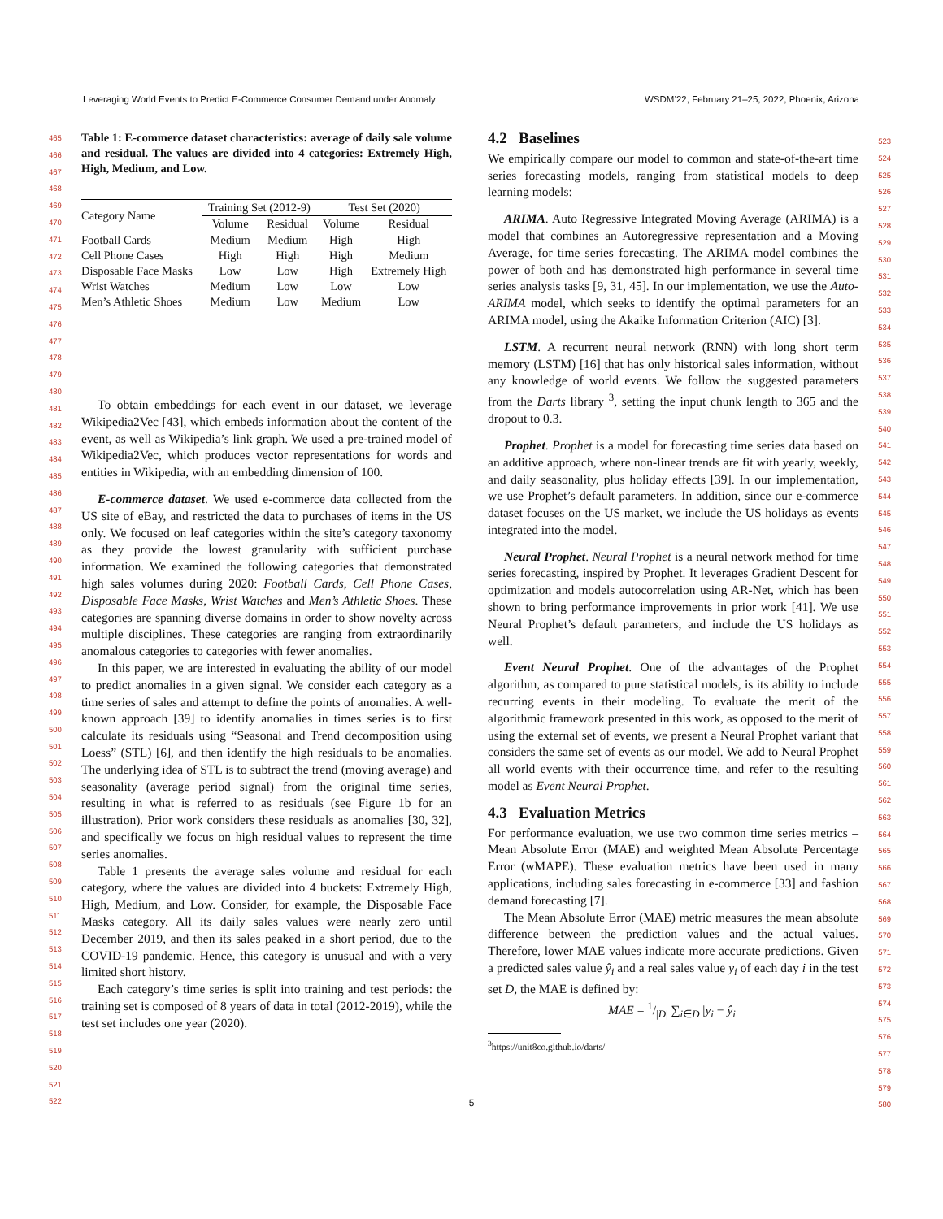Leveraging World Events to Predict E-Commerce Consumer Demand under Anomaly WSDM’22, February 21–25, 2022, Phoenix, Arizona
465
466
467
468
469
470
471
472
473
474
475
476
477
478
479
480
481
482
483
484
485
486
487
488
489
490
491
492
493
494
495
496
497
498
499
500
501
502
503
504
505
506
507
508
509
510
511
512
513
514
515
516
517
518
519
520
521
522
Table 1: E-commerce dataset characteristics: average of daily sale volume and residual. The values are divided into 4 categories: Extremely High, High, Medium, and Low.
| Category Name | Training Set (2012-9) | | Test Set (2020) | |
| | Volume | Residual | Volume | Residual |
| Football Cards | Medium | Medium | High | High |
| Cell Phone Cases | High | High | High | Medium |
| Disposable Face Masks | Low | Low | High | Extremely High |
| Wrist Watches | Medium | Low | Low | Low |
| Men’s Athletic Shoes | Medium | Low | Medium | Low |
To obtain embeddings for each event in our dataset, we leverage Wikipedia2Vec [43], which embeds information about the content of the event, as well as Wikipedia’s link graph. We used a pre-trained model of Wikipedia2Vec, which produces vector representations for words and entities in Wikipedia, with an embedding dimension of 100.
E-commerce dataset. We used e-commerce data collected from the US site of eBay, and restricted the data to purchases of items in the US only. We focused on leaf categories within the site’s category taxonomy as they provide the lowest granularity with sufficient purchase information. We examined the following categories that demonstrated high sales volumes during 2020: Football Cards, Cell Phone Cases, Disposable Face Masks, Wrist Watches and Men’s Athletic Shoes. These categories are spanning diverse domains in order to show novelty across multiple disciplines. These categories are ranging from extraordinarily anomalous categories to categories with fewer anomalies.
In this paper, we are interested in evaluating the ability of our model to predict anomalies in a given signal. We consider each category as a time series of sales and attempt to define the points of anomalies. A well-known approach [39] to identify anomalies in times series is to first calculate its residuals using “Seasonal and Trend decomposition using Loess” (STL) [6], and then identify the high residuals to be anomalies. The underlying idea of STL is to subtract the trend (moving average) and seasonality (average period signal) from the original time series, resulting in what is referred to as residuals (see Figure 1b for an illustration). Prior work considers these residuals as anomalies [30, 32], and specifically we focus on high residual values to represent the time series anomalies.
Table 1 presents the average sales volume and residual for each category, where the values are divided into 4 buckets: Extremely High, High, Medium, and Low. Consider, for example, the Disposable Face Masks category. All its daily sales values were nearly zero until December 2019, and then its sales peaked in a short period, due to the COVID-19 pandemic. Hence, this category is unusual and with a very limited short history.
Each category’s time series is split into training and test periods: the training set is composed of 8 years of data in total (2012-2019), while the test set includes one year (2020).
4.2 Baselines
We empirically compare our model to common and state-of-the-art time series forecasting models, ranging from statistical models to deep learning models:
ARIMA. Auto Regressive Integrated Moving Average (ARIMA) is a model that combines an Autoregressive representation and a Moving Average, for time series forecasting. The ARIMA model combines the power of both and has demonstrated high performance in several time series analysis tasks [9, 31, 45]. In our implementation, we use the Auto-ARIMA model, which seeks to identify the optimal parameters for an ARIMA model, using the Akaike Information Criterion (AIC) [3].
LSTM. A recurrent neural network (RNN) with long short term memory (LSTM) [16] that has only historical sales information, without any knowledge of world events. We follow the suggested parameters from the Darts library <sup>3</sup>, setting the input chunk length to 365 and the dropout to 0.3.
Prophet. Prophet is a model for forecasting time series data based on an additive approach, where non-linear trends are fit with yearly, weekly, and daily seasonality, plus holiday effects [39]. In our implementation, we use Prophet’s default parameters. In addition, since our e-commerce dataset focuses on the US market, we include the US holidays as events integrated into the model.
Neural Prophet. Neural Prophet is a neural network method for time series forecasting, inspired by Prophet. It leverages Gradient Descent for optimization and models autocorrelation using AR-Net, which has been shown to bring performance improvements in prior work [41]. We use Neural Prophet’s default parameters, and include the US holidays as well.
Event Neural Prophet. One of the advantages of the Prophet algorithm, as compared to pure statistical models, is its ability to include recurring events in their modeling. To evaluate the merit of the algorithmic framework presented in this work, as opposed to the merit of using the external set of events, we present a Neural Prophet variant that considers the same set of events as our model. We add to Neural Prophet all world events with their occurrence time, and refer to the resulting model as Event Neural Prophet.
4.3 Evaluation Metrics
For performance evaluation, we use two common time series metrics – Mean Absolute Error (MAE) and weighted Mean Absolute Percentage Error (wMAPE). These evaluation metrics have been used in many applications, including sales forecasting in e-commerce [33] and fashion demand forecasting [7].
The Mean Absolute Error (MAE) metric measures the mean absolute difference between the prediction values and the actual values. Therefore, lower MAE values indicate more accurate predictions. Given a predicted sales value ŷ<sub>i</sub> and a real sales value y<sub>i</sub> of each day i in the test set D, the MAE is defined by:
MAE = 1/|D| ∑<sub>i∈D</sub> |y<sub>i</sub> − ŷ<sub>i</sub>|
<sup>3</sup> https://unit8co.github.io/darts/
523
524
525
526
527
528
529
530
531
532
533
534
535
536
537
538
539
540
541
542
543
544
545
546
547
548
549
550
551
552
553
554
555
556
557
558
559
560
561
562
563
564
565
566
567
568
569
570
571
572
573
574
575
576
577
578
579
580
5